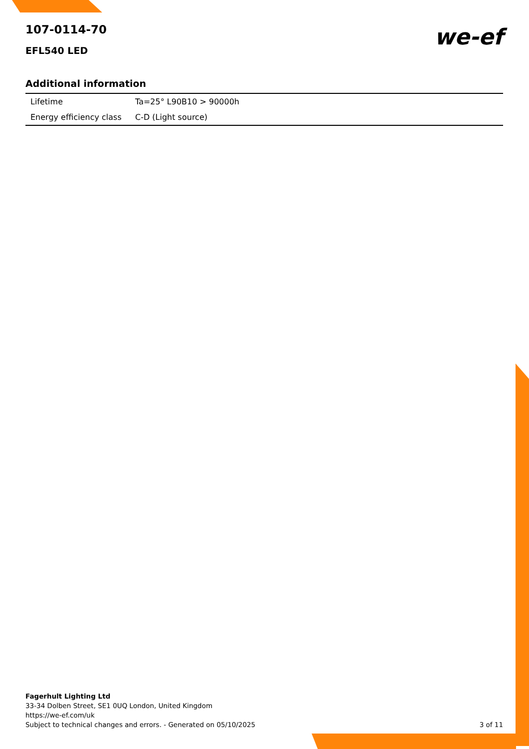107-0114-70
EFL540 LED
we-ef
Additional information
| Lifetime | Ta=25° L90B10 > 90000h |
| Energy efficiency class | C-D (Light source) |
Fagerhult Lighting Ltd
33-34 Dolben Street, SE1 0UQ London, United Kingdom
https://we-ef.com/uk
Subject to technical changes and errors. - Generated on 05/10/2025
3 of 11